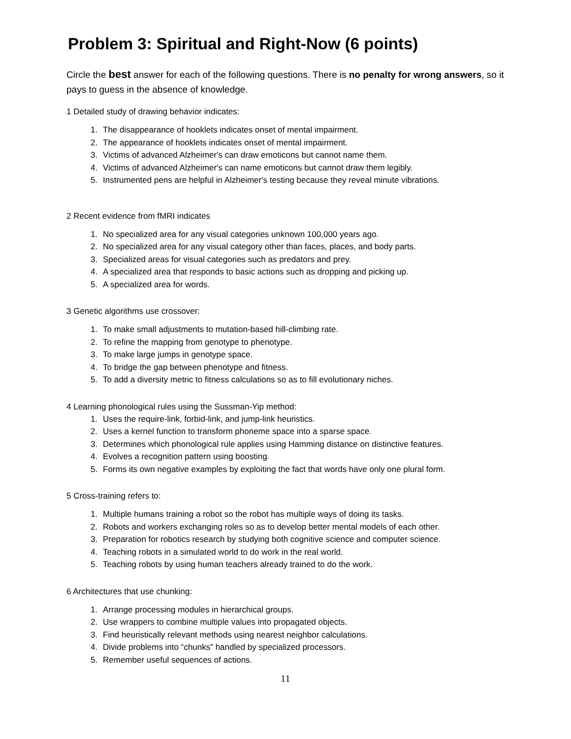Problem 3: Spiritual and Right-Now (6 points)
Circle the best answer for each of the following questions. There is no penalty for wrong answers, so it pays to guess in the absence of knowledge.
1 Detailed study of drawing behavior indicates:
1. The disappearance of hooklets indicates onset of mental impairment.
2. The appearance of hooklets indicates onset of mental impairment.
3. Victims of advanced Alzheimer's can draw emoticons but cannot name them.
4. Victims of advanced Alzheimer's can name emoticons but cannot draw them legibly.
5. Instrumented pens are helpful in Alzheimer's testing because they reveal minute vibrations.
2 Recent evidence from fMRI indicates
1. No specialized area for any visual categories unknown 100,000 years ago.
2. No specialized area for any visual category other than faces, places, and body parts.
3. Specialized areas for visual categories such as predators and prey.
4. A specialized area that responds to basic actions such as dropping and picking up.
5. A specialized area for words.
3 Genetic algorithms use crossover:
1. To make small adjustments to mutation-based hill-climbing rate.
2. To refine the mapping from genotype to phenotype.
3. To make large jumps in genotype space.
4. To bridge the gap between phenotype and fitness.
5. To add a diversity metric to fitness calculations so as to fill evolutionary niches.
4 Learning phonological rules using the Sussman-Yip method:
1. Uses the require-link, forbid-link, and jump-link heuristics.
2. Uses a kernel function to transform phoneme space into a sparse space.
3. Determines which phonological rule applies using Hamming distance on distinctive features.
4. Evolves a recognition pattern using boosting.
5. Forms its own negative examples by exploiting the fact that words have only one plural form.
5 Cross-training refers to:
1. Multiple humans training a robot so the robot has multiple ways of doing its tasks.
2. Robots and workers exchanging roles so as to develop better mental models of each other.
3. Preparation for robotics research by studying both cognitive science and computer science.
4. Teaching robots in a simulated world to do work in the real world.
5. Teaching robots by using human teachers already trained to do the work.
6 Architectures that use chunking:
1. Arrange processing modules in hierarchical groups.
2. Use wrappers to combine multiple values into propagated objects.
3. Find heuristically relevant methods using nearest neighbor calculations.
4. Divide problems into “chunks” handled by specialized processors.
5. Remember useful sequences of actions.
11